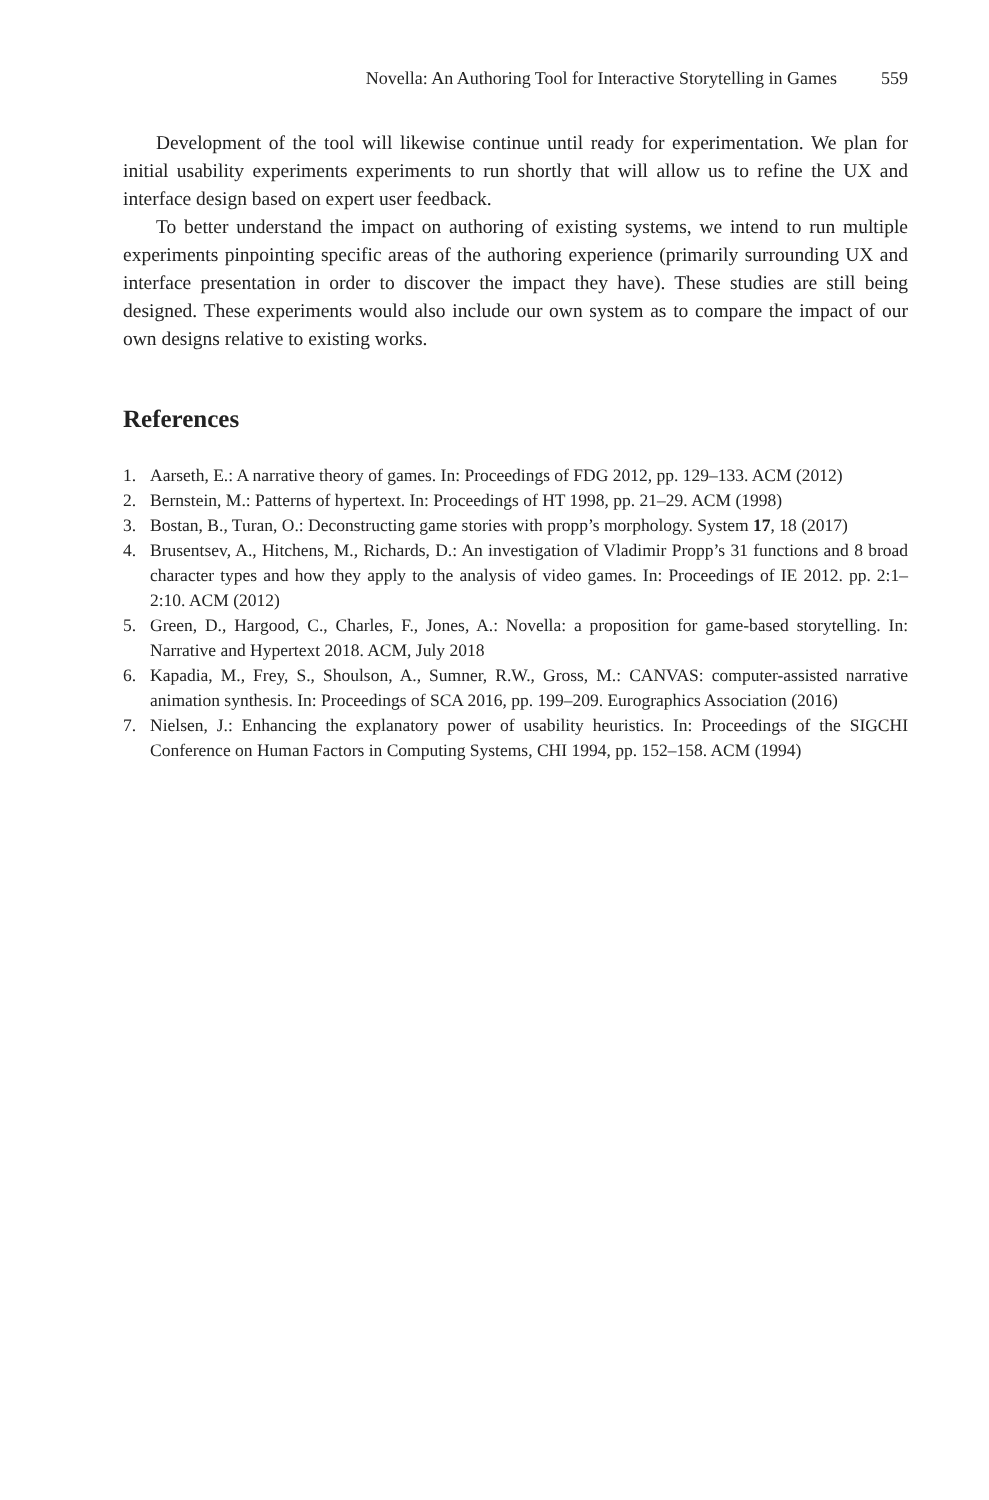Novella: An Authoring Tool for Interactive Storytelling in Games 559
Development of the tool will likewise continue until ready for experimentation. We plan for initial usability experiments experiments to run shortly that will allow us to refine the UX and interface design based on expert user feedback.
To better understand the impact on authoring of existing systems, we intend to run multiple experiments pinpointing specific areas of the authoring experience (primarily surrounding UX and interface presentation in order to discover the impact they have). These studies are still being designed. These experiments would also include our own system as to compare the impact of our own designs relative to existing works.
References
1. Aarseth, E.: A narrative theory of games. In: Proceedings of FDG 2012, pp. 129–133. ACM (2012)
2. Bernstein, M.: Patterns of hypertext. In: Proceedings of HT 1998, pp. 21–29. ACM (1998)
3. Bostan, B., Turan, O.: Deconstructing game stories with propp’s morphology. System 17, 18 (2017)
4. Brusentsev, A., Hitchens, M., Richards, D.: An investigation of Vladimir Propp’s 31 functions and 8 broad character types and how they apply to the analysis of video games. In: Proceedings of IE 2012. pp. 2:1–2:10. ACM (2012)
5. Green, D., Hargood, C., Charles, F., Jones, A.: Novella: a proposition for game-based storytelling. In: Narrative and Hypertext 2018. ACM, July 2018
6. Kapadia, M., Frey, S., Shoulson, A., Sumner, R.W., Gross, M.: CANVAS: computer-assisted narrative animation synthesis. In: Proceedings of SCA 2016, pp. 199–209. Eurographics Association (2016)
7. Nielsen, J.: Enhancing the explanatory power of usability heuristics. In: Proceedings of the SIGCHI Conference on Human Factors in Computing Systems, CHI 1994, pp. 152–158. ACM (1994)